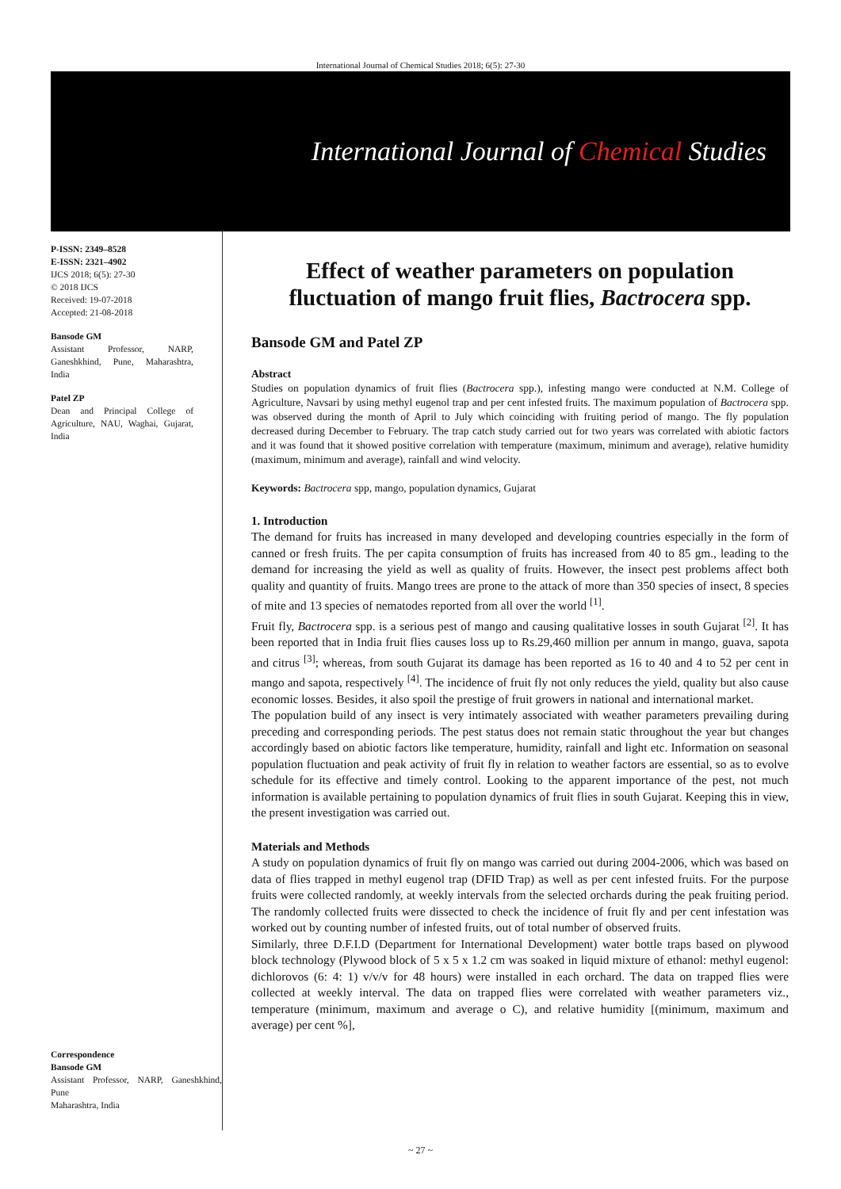International Journal of Chemical Studies 2018; 6(5): 27-30
International Journal of Chemical Studies
P-ISSN: 2349–8528
E-ISSN: 2321–4902
IJCS 2018; 6(5): 27-30
© 2018 IJCS
Received: 19-07-2018
Accepted: 21-08-2018
Bansode GM
Assistant Professor, NARP, Ganeshkhind, Pune, Maharashtra, India
Patel ZP
Dean and Principal College of Agriculture, NAU, Waghai, Gujarat, India
Correspondence
Bansode GM
Assistant Professor, NARP, Ganeshkhind, Pune
Maharashtra, India
Effect of weather parameters on population fluctuation of mango fruit flies, Bactrocera spp.
Bansode GM and Patel ZP
Abstract
Studies on population dynamics of fruit flies (Bactrocera spp.), infesting mango were conducted at N.M. College of Agriculture, Navsari by using methyl eugenol trap and per cent infested fruits. The maximum population of Bactrocera spp. was observed during the month of April to July which coinciding with fruiting period of mango. The fly population decreased during December to February. The trap catch study carried out for two years was correlated with abiotic factors and it was found that it showed positive correlation with temperature (maximum, minimum and average), relative humidity (maximum, minimum and average), rainfall and wind velocity.
Keywords: Bactrocera spp, mango, population dynamics, Gujarat
1. Introduction
The demand for fruits has increased in many developed and developing countries especially in the form of canned or fresh fruits. The per capita consumption of fruits has increased from 40 to 85 gm., leading to the demand for increasing the yield as well as quality of fruits. However, the insect pest problems affect both quality and quantity of fruits. Mango trees are prone to the attack of more than 350 species of insect, 8 species of mite and 13 species of nematodes reported from all over the world <sup>[1]</sup>.
Fruit fly, Bactrocera spp. is a serious pest of mango and causing qualitative losses in south Gujarat <sup>[2]</sup>. It has been reported that in India fruit flies causes loss up to Rs.29,460 million per annum in mango, guava, sapota and citrus <sup>[3]</sup>; whereas, from south Gujarat its damage has been reported as 16 to 40 and 4 to 52 per cent in mango and sapota, respectively <sup>[4]</sup>. The incidence of fruit fly not only reduces the yield, quality but also cause economic losses. Besides, it also spoil the prestige of fruit growers in national and international market.
The population build of any insect is very intimately associated with weather parameters prevailing during preceding and corresponding periods. The pest status does not remain static throughout the year but changes accordingly based on abiotic factors like temperature, humidity, rainfall and light etc. Information on seasonal population fluctuation and peak activity of fruit fly in relation to weather factors are essential, so as to evolve schedule for its effective and timely control. Looking to the apparent importance of the pest, not much information is available pertaining to population dynamics of fruit flies in south Gujarat. Keeping this in view, the present investigation was carried out.
Materials and Methods
A study on population dynamics of fruit fly on mango was carried out during 2004-2006, which was based on data of flies trapped in methyl eugenol trap (DFID Trap) as well as per cent infested fruits. For the purpose fruits were collected randomly, at weekly intervals from the selected orchards during the peak fruiting period. The randomly collected fruits were dissected to check the incidence of fruit fly and per cent infestation was worked out by counting number of infested fruits, out of total number of observed fruits.
Similarly, three D.F.I.D (Department for International Development) water bottle traps based on plywood block technology (Plywood block of 5 x 5 x 1.2 cm was soaked in liquid mixture of ethanol: methyl eugenol: dichlorovos (6: 4: 1) v/v/v for 48 hours) were installed in each orchard. The data on trapped flies were collected at weekly interval. The data on trapped flies were correlated with weather parameters viz., temperature (minimum, maximum and average o C), and relative humidity [(minimum, maximum and average) per cent %],
~ 27 ~